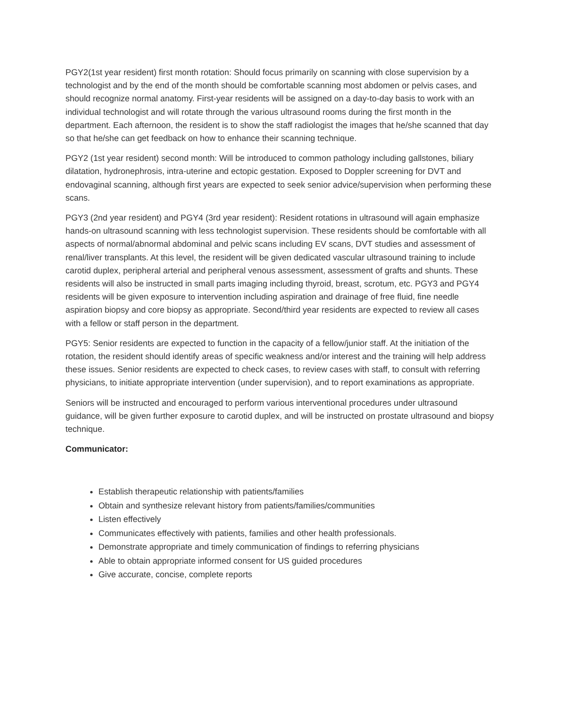PGY2(1st year resident) first month rotation: Should focus primarily on scanning with close supervision by a technologist and by the end of the month should be comfortable scanning most abdomen or pelvis cases, and should recognize normal anatomy. First-year residents will be assigned on a day-to-day basis to work with an individual technologist and will rotate through the various ultrasound rooms during the first month in the department. Each afternoon, the resident is to show the staff radiologist the images that he/she scanned that day so that he/she can get feedback on how to enhance their scanning technique.
PGY2 (1st year resident) second month: Will be introduced to common pathology including gallstones, biliary dilatation, hydronephrosis, intra-uterine and ectopic gestation. Exposed to Doppler screening for DVT and endovaginal scanning, although first years are expected to seek senior advice/supervision when performing these scans.
PGY3 (2nd year resident) and PGY4 (3rd year resident): Resident rotations in ultrasound will again emphasize hands-on ultrasound scanning with less technologist supervision. These residents should be comfortable with all aspects of normal/abnormal abdominal and pelvic scans including EV scans, DVT studies and assessment of renal/liver transplants. At this level, the resident will be given dedicated vascular ultrasound training to include carotid duplex, peripheral arterial and peripheral venous assessment, assessment of grafts and shunts. These residents will also be instructed in small parts imaging including thyroid, breast, scrotum, etc. PGY3 and PGY4 residents will be given exposure to intervention including aspiration and drainage of free fluid, fine needle aspiration biopsy and core biopsy as appropriate. Second/third year residents are expected to review all cases with a fellow or staff person in the department.
PGY5: Senior residents are expected to function in the capacity of a fellow/junior staff. At the initiation of the rotation, the resident should identify areas of specific weakness and/or interest and the training will help address these issues. Senior residents are expected to check cases, to review cases with staff, to consult with referring physicians, to initiate appropriate intervention (under supervision), and to report examinations as appropriate.
Seniors will be instructed and encouraged to perform various interventional procedures under ultrasound guidance, will be given further exposure to carotid duplex, and will be instructed on prostate ultrasound and biopsy technique.
Communicator:
Establish therapeutic relationship with patients/families
Obtain and synthesize relevant history from patients/families/communities
Listen effectively
Communicates effectively with patients, families and other health professionals.
Demonstrate appropriate and timely communication of findings to referring physicians
Able to obtain appropriate informed consent for US guided procedures
Give accurate, concise, complete reports